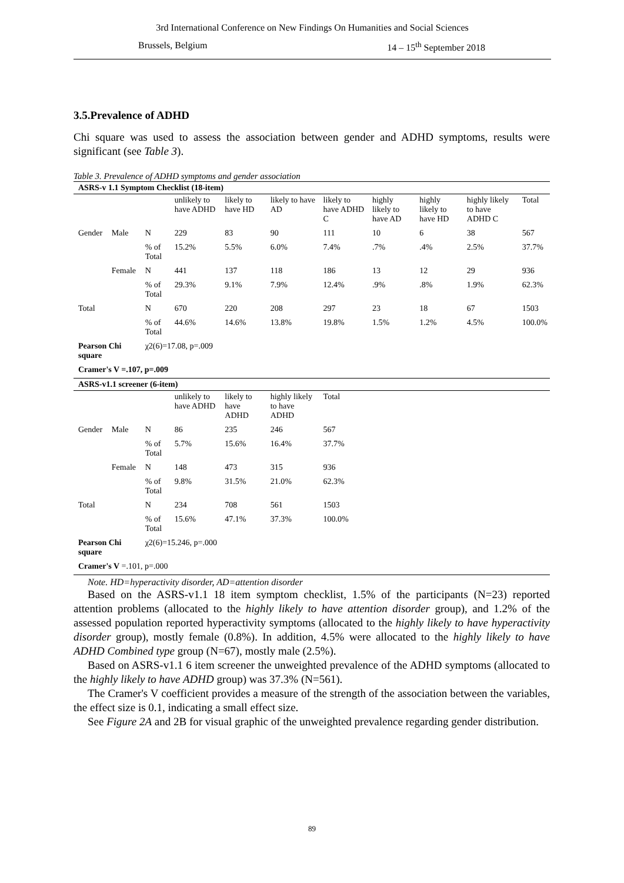3rd International Conference on New Findings On Humanities and Social Sciences
Brussels, Belgium 14 – 15<sup>th</sup> September 2018
3.5.Prevalence of ADHD
Chi square was used to assess the association between gender and ADHD symptoms, results were significant (see Table 3).
Table 3. Prevalence of ADHD symptoms and gender association
| ASRS-v 1.1 Symptom Checklist (18-item) | | | | | | | | | | |
| | | | unlikely to have ADHD | likely to have HD | likely to have AD | likely to have ADHD C | highly likely to have AD | highly likely to have HD | highly likely to have ADHD C | Total |
| Gender | Male | N | 229 | 83 | 90 | 111 | 10 | 6 | 38 | 567 |
| | | % of Total | 15.2% | 5.5% | 6.0% | 7.4% | .7% | .4% | 2.5% | 37.7% |
| | Female | N | 441 | 137 | 118 | 186 | 13 | 12 | 29 | 936 |
| | | % of Total | 29.3% | 9.1% | 7.9% | 12.4% | .9% | .8% | 1.9% | 62.3% |
| Total | | N | 670 | 220 | 208 | 297 | 23 | 18 | 67 | 1503 |
| | | % of Total | 44.6% | 14.6% | 13.8% | 19.8% | 1.5% | 1.2% | 4.5% | 100.0% |
| Pearson Chi square | | χ2(6)=17.08, p=.009 | | | | | | | | |
| Cramer's V =.107, p=.009 | | | | | | | | | | |
| ASRS-v1.1 screener (6-item) | | | | | | | | | | |
| | | | unlikely to have ADHD | likely to have ADHD | highly likely to have ADHD | Total | | | | |
| Gender | Male | N | 86 | 235 | 246 | 567 | | | | |
| | | % of Total | 5.7% | 15.6% | 16.4% | 37.7% | | | | |
| | Female | N | 148 | 473 | 315 | 936 | | | | |
| | | % of Total | 9.8% | 31.5% | 21.0% | 62.3% | | | | |
| Total | | N | 234 | 708 | 561 | 1503 | | | | |
| | | % of Total | 15.6% | 47.1% | 37.3% | 100.0% | | | | |
| Pearson Chi square | | χ2(6)=15.246, p=.000 | | | | | | | | |
| Cramer's V =.101, p=.000 | | | | | | | | | | |
Note. HD=hyperactivity disorder, AD=attention disorder
Based on the ASRS-v1.1 18 item symptom checklist, 1.5% of the participants (N=23) reported attention problems (allocated to the highly likely to have attention disorder group), and 1.2% of the assessed population reported hyperactivity symptoms (allocated to the highly likely to have hyperactivity disorder group), mostly female (0.8%). In addition, 4.5% were allocated to the highly likely to have ADHD Combined type group (N=67), mostly male (2.5%).
Based on ASRS-v1.1 6 item screener the unweighted prevalence of the ADHD symptoms (allocated to the highly likely to have ADHD group) was 37.3% (N=561).
The Cramer's V coefficient provides a measure of the strength of the association between the variables, the effect size is 0.1, indicating a small effect size.
See Figure 2A and 2B for visual graphic of the unweighted prevalence regarding gender distribution.
89